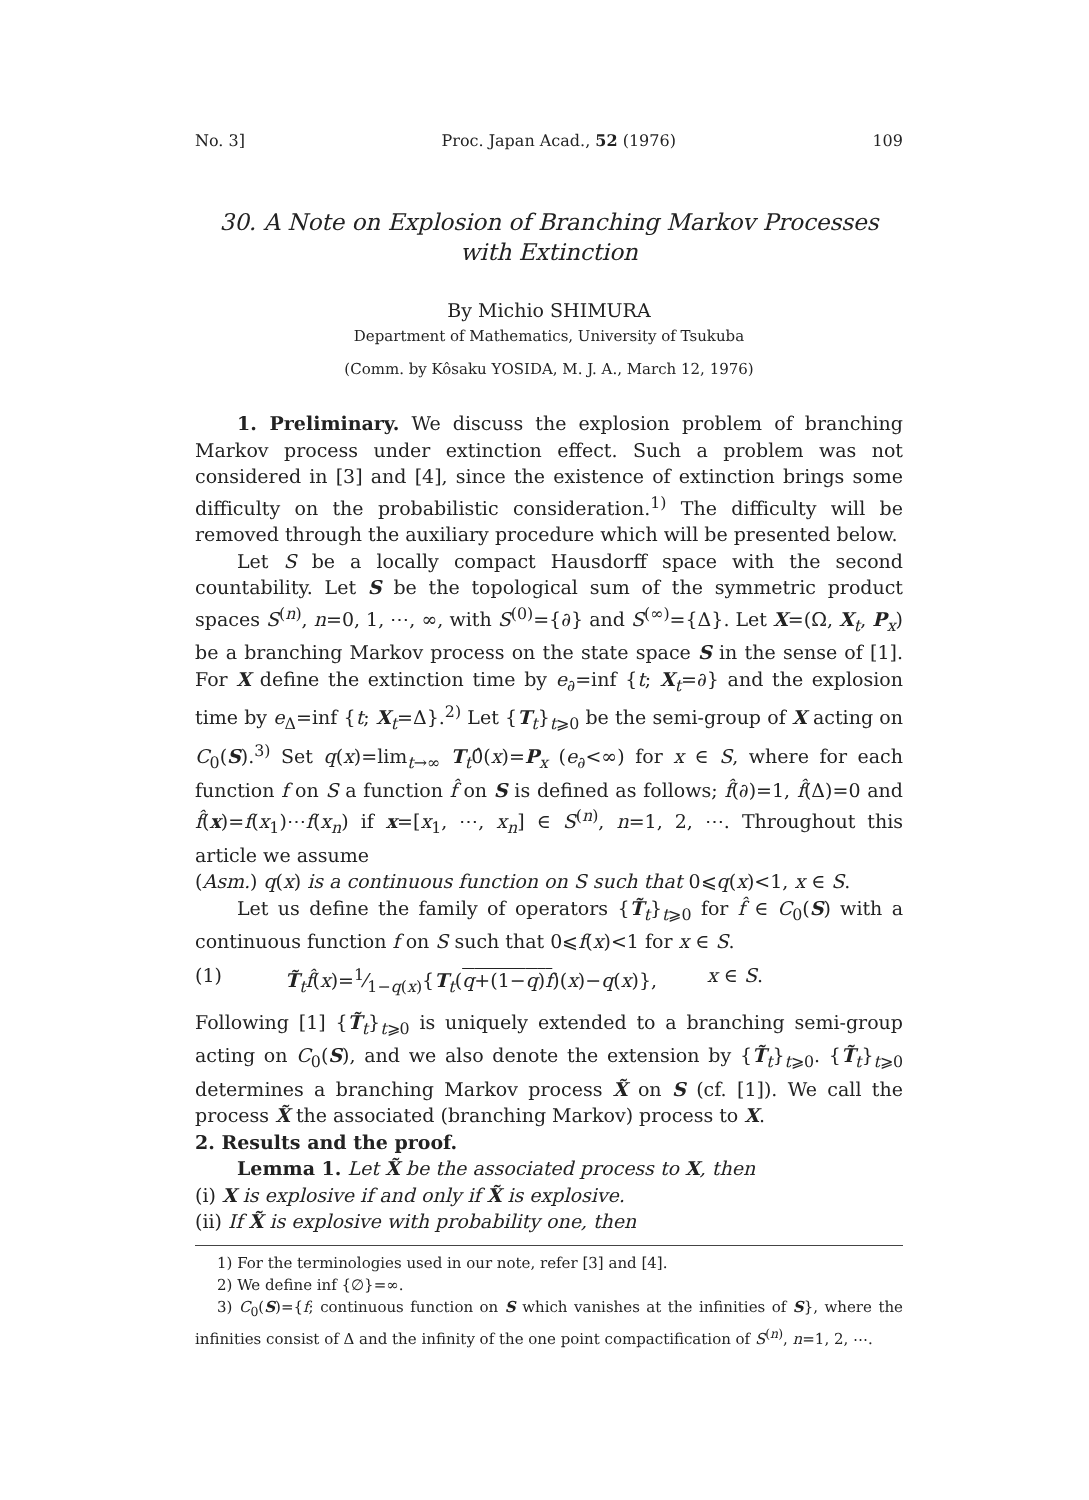No. 3] Proc. Japan Acad., 52 (1976) 109
30. A Note on Explosion of Branching Markov Processes with Extinction
By Michio SHIMURA
Department of Mathematics, University of Tsukuba
(Comm. by Kôsaku YOSIDA, M. J. A., March 12, 1976)
1. Preliminary. We discuss the explosion problem of branching Markov process under extinction effect. Such a problem was not considered in [3] and [4], since the existence of extinction brings some difficulty on the probabilistic consideration.<sup>1)</sup> The difficulty will be removed through the auxiliary procedure which will be presented below.
Let S be a locally compact Hausdorff space with the second countability. Let S be the topological sum of the symmetric product spaces S<sup>(n)</sup>, n=0, 1, ⋯, ∞, with S<sup>(0)</sup>={∂} and S<sup>(∞)</sup>={Δ}. Let X=(Ω, X<sub>t</sub>, P<sub>x</sub>) be a branching Markov process on the state space S in the sense of [1]. For X define the extinction time by e<sub>∂</sub>=inf {t; X<sub>t</sub>=∂} and the explosion time by e<sub>Δ</sub>=inf {t; X<sub>t</sub>=Δ}.<sup>2)</sup> Let {T<sub>t</sub>}<sub>t⩾0</sub> be the semi-group of X acting on C<sub>0</sub>(S).<sup>3)</sup> Set q(x)=lim<sub>t→∞</sub> T<sub>t</sub>0̂(x)=P<sub>x</sub> (e<sub>∂</sub><∞) for x ∈ S, where for each function f on S a function f̂ on S is defined as follows; f̂(∂)=1, f̂(Δ)=0 and f̂(x)=f(x<sub>1</sub>)⋯f(x<sub>n</sub>) if x=[x<sub>1</sub>, ⋯, x<sub>n</sub>] ∈ S<sup>(n)</sup>, n=1, 2, ⋯. Throughout this article we assume
(Asm.) q(x) is a continuous function on S such that 0⩽q(x)<1, x ∈ S.
Let us define the family of operators {T̃<sub>t</sub>}<sub>t⩾0</sub> for f̂ ∈ C<sub>0</sub>(S) with a continuous function f on S such that 0⩽f(x)<1 for x ∈ S.
(1) T̃<sub>t</sub>f̂(x)=1⁄1−q(x){T<sub>t</sub>(q+(1−q)f)(x)−q(x)}, x ∈ S.
Following [1] {T̃<sub>t</sub>}<sub>t⩾0</sub> is uniquely extended to a branching semi-group acting on C<sub>0</sub>(S), and we also denote the extension by {T̃<sub>t</sub>}<sub>t⩾0</sub>. {T̃<sub>t</sub>}<sub>t⩾0</sub> determines a branching Markov process X̃ on S (cf. [1]). We call the process X̃ the associated (branching Markov) process to X.
2. Results and the proof.
Lemma 1. Let X̃ be the associated process to X, then
(i) X is explosive if and only if X̃ is explosive.
(ii) If X̃ is explosive with probability one, then
1) For the terminologies used in our note, refer [3] and [4].
2) We define inf {∅}=∞.
3) C<sub>0</sub>(S)={f; continuous function on S which vanishes at the infinities of S}, where the infinities consist of Δ and the infinity of the one point compactification of S<sup>(n)</sup>, n=1, 2, ⋯.